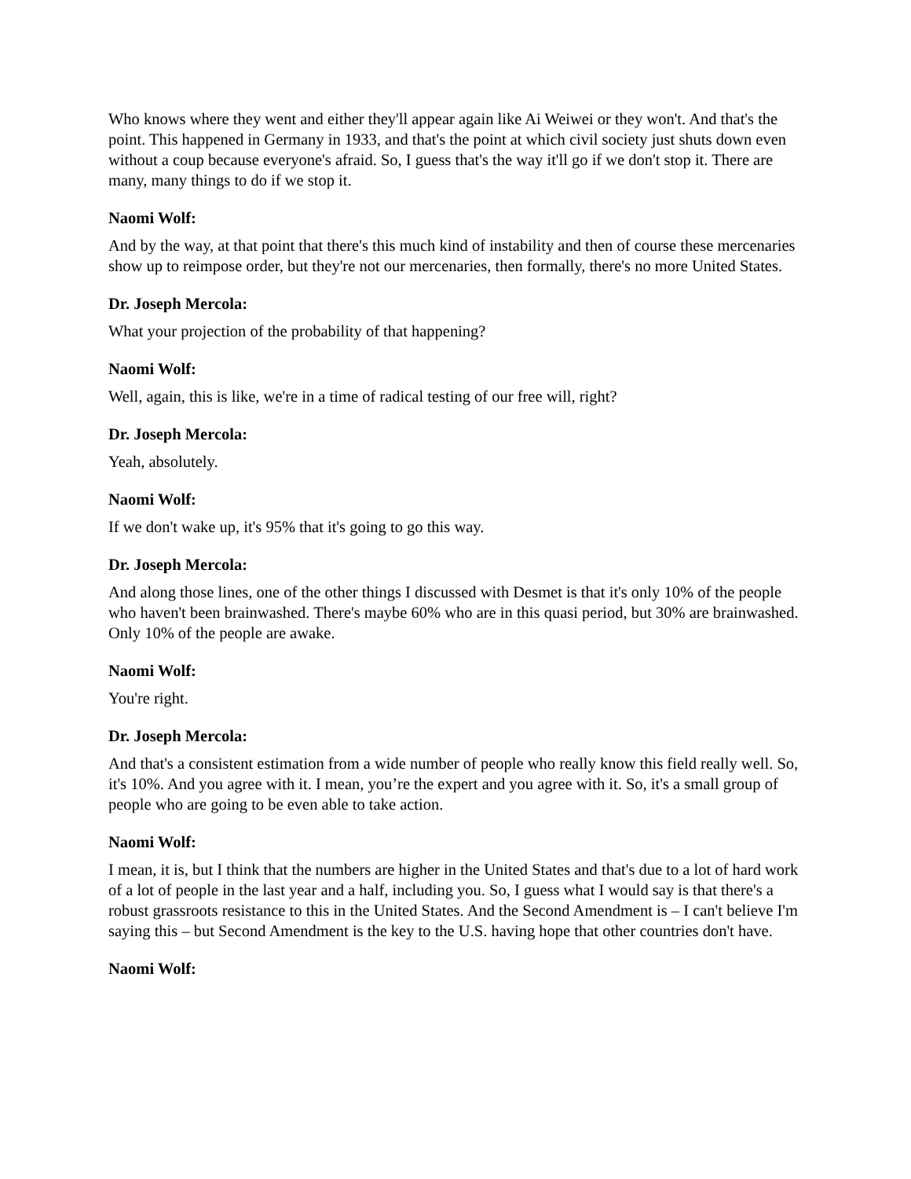Who knows where they went and either they'll appear again like Ai Weiwei or they won't. And that's the point. This happened in Germany in 1933, and that's the point at which civil society just shuts down even without a coup because everyone's afraid. So, I guess that's the way it'll go if we don't stop it. There are many, many things to do if we stop it.
Naomi Wolf:
And by the way, at that point that there's this much kind of instability and then of course these mercenaries show up to reimpose order, but they're not our mercenaries, then formally, there's no more United States.
Dr. Joseph Mercola:
What your projection of the probability of that happening?
Naomi Wolf:
Well, again, this is like, we're in a time of radical testing of our free will, right?
Dr. Joseph Mercola:
Yeah, absolutely.
Naomi Wolf:
If we don't wake up, it's 95% that it's going to go this way.
Dr. Joseph Mercola:
And along those lines, one of the other things I discussed with Desmet is that it's only 10% of the people who haven't been brainwashed. There's maybe 60% who are in this quasi period, but 30% are brainwashed. Only 10% of the people are awake.
Naomi Wolf:
You're right.
Dr. Joseph Mercola:
And that's a consistent estimation from a wide number of people who really know this field really well. So, it's 10%. And you agree with it. I mean, you’re the expert and you agree with it. So, it's a small group of people who are going to be even able to take action.
Naomi Wolf:
I mean, it is, but I think that the numbers are higher in the United States and that's due to a lot of hard work of a lot of people in the last year and a half, including you. So, I guess what I would say is that there's a robust grassroots resistance to this in the United States. And the Second Amendment is – I can't believe I'm saying this – but Second Amendment is the key to the U.S. having hope that other countries don't have.
Naomi Wolf: